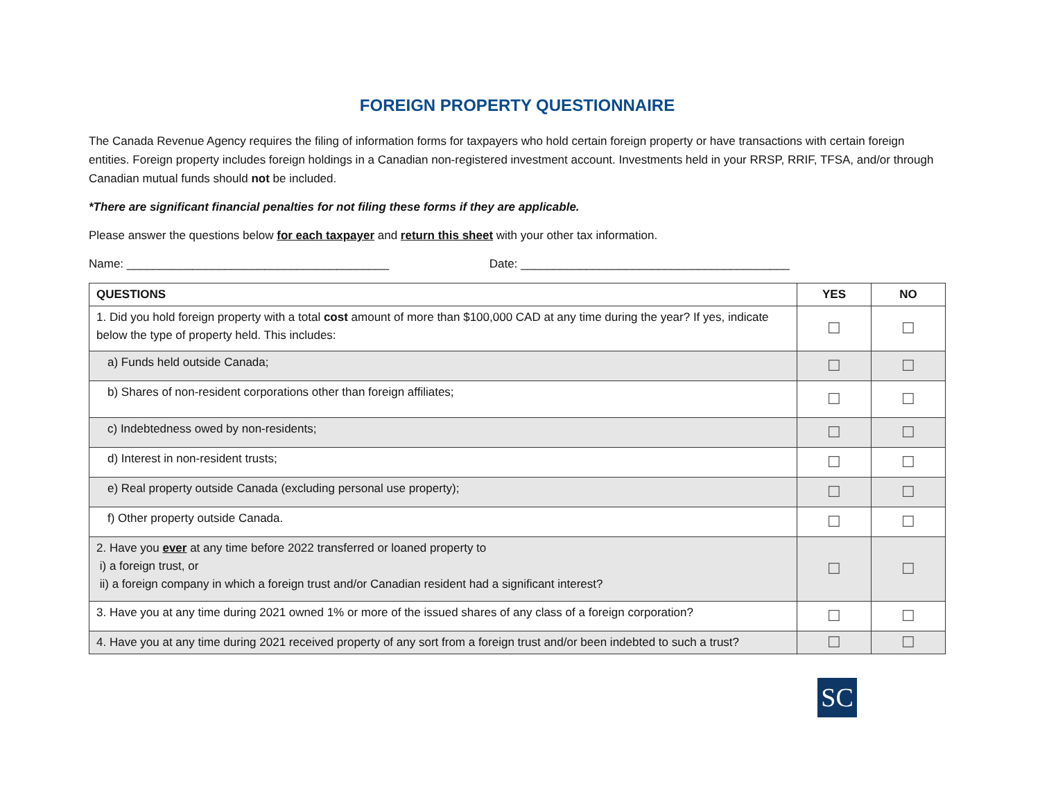FOREIGN PROPERTY QUESTIONNAIRE
The Canada Revenue Agency requires the filing of information forms for taxpayers who hold certain foreign property or have transactions with certain foreign entities. Foreign property includes foreign holdings in a Canadian non-registered investment account. Investments held in your RRSP, RRIF, TFSA, and/or through Canadian mutual funds should not be included.
*There are significant financial penalties for not filing these forms if they are applicable.
Please answer the questions below for each taxpayer and return this sheet with your other tax information.
Name: ________________________________________ Date: _________________________________________
| QUESTIONS | YES | NO |
| --- | --- | --- |
| 1. Did you hold foreign property with a total cost amount of more than $100,000 CAD at any time during the year? If yes, indicate below the type of property held. This includes: | ☐ | ☐ |
| a) Funds held outside Canada; | ☐ | ☐ |
| b) Shares of non-resident corporations other than foreign affiliates; | ☐ | ☐ |
| c) Indebtedness owed by non-residents; | ☐ | ☐ |
| d) Interest in non-resident trusts; | ☐ | ☐ |
| e) Real property outside Canada (excluding personal use property); | ☐ | ☐ |
| f) Other property outside Canada. | ☐ | ☐ |
| 2. Have you ever at any time before 2022 transferred or loaned property to i) a foreign trust, or ii) a foreign company in which a foreign trust and/or Canadian resident had a significant interest? | ☐ | ☐ |
| 3. Have you at any time during 2021 owned 1% or more of the issued shares of any class of a foreign corporation? | ☐ | ☐ |
| 4. Have you at any time during 2021 received property of any sort from a foreign trust and/or been indebted to such a trust? | ☐ | ☐ |
SC